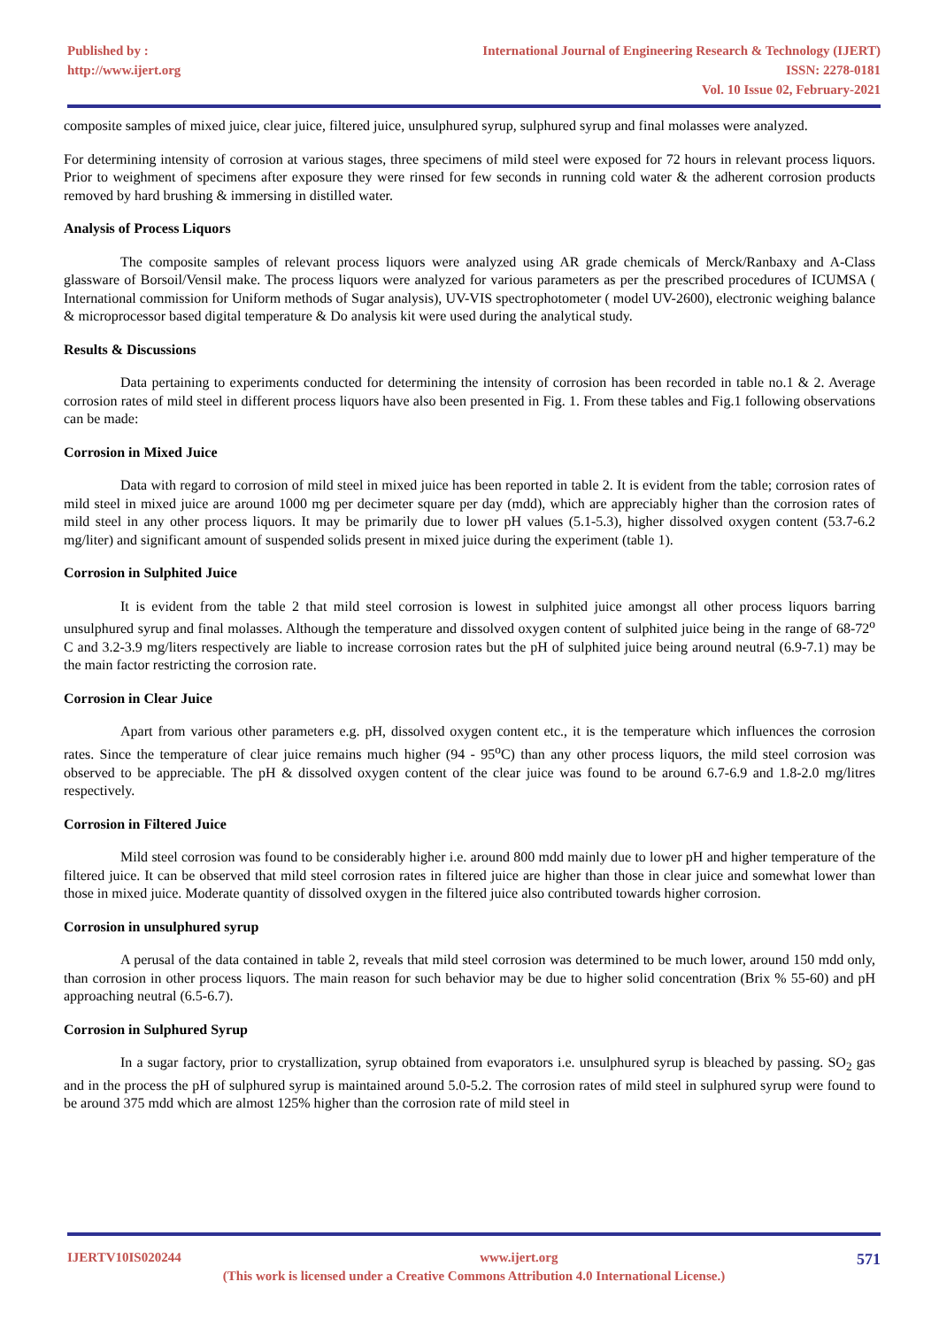Published by :
http://www.ijert.org
International Journal of Engineering Research & Technology (IJERT)
ISSN: 2278-0181
Vol. 10 Issue 02, February-2021
composite samples of mixed juice, clear juice, filtered juice, unsulphured syrup, sulphured syrup and final molasses were analyzed.
For determining intensity of corrosion at various stages, three specimens of mild steel were exposed for 72 hours in relevant process liquors. Prior to weighment of specimens after exposure they were rinsed for few seconds in running cold water & the adherent corrosion products removed by hard brushing & immersing in distilled water.
Analysis of Process Liquors
The composite samples of relevant process liquors were analyzed using AR grade chemicals of Merck/Ranbaxy and A-Class glassware of Borsoil/Vensil make. The process liquors were analyzed for various parameters as per the prescribed procedures of ICUMSA ( International commission for Uniform methods of Sugar analysis), UV-VIS spectrophotometer ( model UV-2600), electronic weighing balance & microprocessor based digital temperature & Do analysis kit were used during the analytical study.
Results & Discussions
Data pertaining to experiments conducted for determining the intensity of corrosion has been recorded in table no.1 & 2. Average corrosion rates of mild steel in different process liquors have also been presented in Fig. 1. From these tables and Fig.1 following observations can be made:
Corrosion in Mixed Juice
Data with regard to corrosion of mild steel in mixed juice has been reported in table 2. It is evident from the table; corrosion rates of mild steel in mixed juice are around 1000 mg per decimeter square per day (mdd), which are appreciably higher than the corrosion rates of mild steel in any other process liquors. It may be primarily due to lower pH values (5.1-5.3), higher dissolved oxygen content (53.7-6.2 mg/liter) and significant amount of suspended solids present in mixed juice during the experiment (table 1).
Corrosion in Sulphited Juice
It is evident from the table 2 that mild steel corrosion is lowest in sulphited juice amongst all other process liquors barring unsulphured syrup and final molasses. Although the temperature and dissolved oxygen content of sulphited juice being in the range of 68-72<sup>o</sup> C and 3.2-3.9 mg/liters respectively are liable to increase corrosion rates but the pH of sulphited juice being around neutral (6.9-7.1) may be the main factor restricting the corrosion rate.
Corrosion in Clear Juice
Apart from various other parameters e.g. pH, dissolved oxygen content etc., it is the temperature which influences the corrosion rates. Since the temperature of clear juice remains much higher (94 - 95<sup>o</sup>C) than any other process liquors, the mild steel corrosion was observed to be appreciable. The pH & dissolved oxygen content of the clear juice was found to be around 6.7-6.9 and 1.8-2.0 mg/litres respectively.
Corrosion in Filtered Juice
Mild steel corrosion was found to be considerably higher i.e. around 800 mdd mainly due to lower pH and higher temperature of the filtered juice. It can be observed that mild steel corrosion rates in filtered juice are higher than those in clear juice and somewhat lower than those in mixed juice. Moderate quantity of dissolved oxygen in the filtered juice also contributed towards higher corrosion.
Corrosion in unsulphured syrup
A perusal of the data contained in table 2, reveals that mild steel corrosion was determined to be much lower, around 150 mdd only, than corrosion in other process liquors. The main reason for such behavior may be due to higher solid concentration (Brix % 55-60) and pH approaching neutral (6.5-6.7).
Corrosion in Sulphured Syrup
In a sugar factory, prior to crystallization, syrup obtained from evaporators i.e. unsulphured syrup is bleached by passing. SO<sub>2</sub> gas and in the process the pH of sulphured syrup is maintained around 5.0-5.2. The corrosion rates of mild steel in sulphured syrup were found to be around 375 mdd which are almost 125% higher than the corrosion rate of mild steel in
IJERTV10IS020244 www.ijert.org 571
(This work is licensed under a Creative Commons Attribution 4.0 International License.)